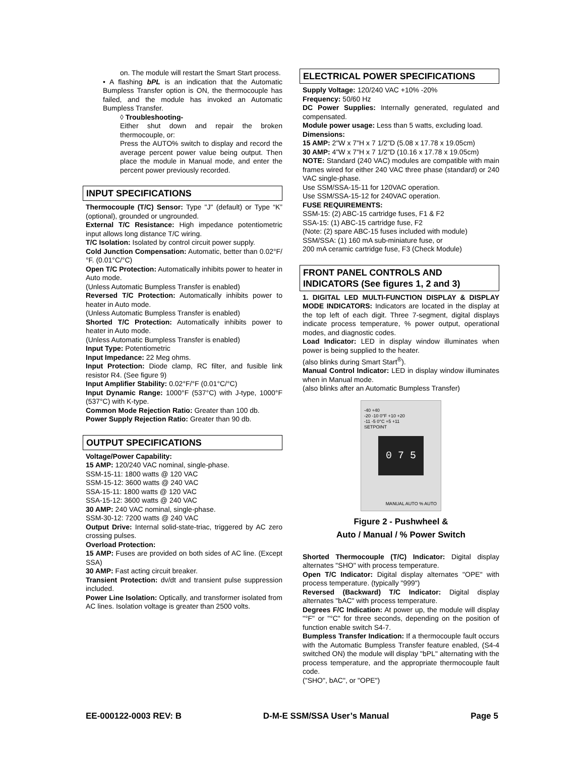on. The module will restart the Smart Start process.
• A flashing bPL is an indication that the Automatic Bumpless Transfer option is ON, the thermocouple has failed, and the module has invoked an Automatic Bumpless Transfer.
◊ Troubleshooting-
Either shut down and repair the broken thermocouple, or:
Press the AUTO% switch to display and record the average percent power value being output. Then place the module in Manual mode, and enter the percent power previously recorded.
INPUT SPECIFICATIONS
Thermocouple (T/C) Sensor: Type "J" (default) or Type “K” (optional), grounded or ungrounded.
External T/C Resistance: High impedance potentiometric input allows long distance T/C wiring.
T/C Isolation: Isolated by control circuit power supply.
Cold Junction Compensation: Automatic, better than 0.02°F/°F. (0.01°C/°C)
Open T/C Protection: Automatically inhibits power to heater in Auto mode.
(Unless Automatic Bumpless Transfer is enabled)
Reversed T/C Protection: Automatically inhibits power to heater in Auto mode.
(Unless Automatic Bumpless Transfer is enabled)
Shorted T/C Protection: Automatically inhibits power to heater in Auto mode.
(Unless Automatic Bumpless Transfer is enabled)
Input Type: Potentiometric
Input Impedance: 22 Meg ohms.
Input Protection: Diode clamp, RC filter, and fusible link resistor R4. (See figure 9)
Input Amplifier Stability: 0.02°F/°F (0.01°C/°C)
Input Dynamic Range: 1000°F (537°C) with J-type, 1000°F (537°C) with K-type.
Common Mode Rejection Ratio: Greater than 100 db.
Power Supply Rejection Ratio: Greater than 90 db.
OUTPUT SPECIFICATIONS
Voltage/Power Capability:
15 AMP: 120/240 VAC nominal, single-phase.
SSM-15-11: 1800 watts @ 120 VAC
SSM-15-12: 3600 watts @ 240 VAC
SSA-15-11: 1800 watts @ 120 VAC
SSA-15-12: 3600 watts @ 240 VAC
30 AMP: 240 VAC nominal, single-phase.
SSM-30-12: 7200 watts @ 240 VAC
Output Drive: Internal solid-state-triac, triggered by AC zero crossing pulses.
Overload Protection:
15 AMP: Fuses are provided on both sides of AC line. (Except SSA)
30 AMP: Fast acting circuit breaker.
Transient Protection: dv/dt and transient pulse suppression included.
Power Line Isolation: Optically, and transformer isolated from AC lines. Isolation voltage is greater than 2500 volts.
ELECTRICAL POWER SPECIFICATIONS
Supply Voltage: 120/240 VAC +10% -20%
Frequency: 50/60 Hz
DC Power Supplies: Internally generated, regulated and compensated.
Module power usage: Less than 5 watts, excluding load.
Dimensions:
15 AMP: 2"W x 7"H x 7 1/2"D (5.08 x 17.78 x 19.05cm)
30 AMP: 4"W x 7"H x 7 1/2"D (10.16 x 17.78 x 19.05cm)
NOTE: Standard (240 VAC) modules are compatible with main frames wired for either 240 VAC three phase (standard) or 240 VAC single-phase.
Use SSM/SSA-15-11 for 120VAC operation.
Use SSM/SSA-15-12 for 240VAC operation.
FUSE REQUIREMENTS:
SSM-15: (2) ABC-15 cartridge fuses, F1 & F2
SSA-15: (1) ABC-15 cartridge fuse, F2
(Note: (2) spare ABC-15 fuses included with module)
SSM/SSA: (1) 160 mA sub-miniature fuse, or
200 mA ceramic cartridge fuse, F3 (Check Module)
FRONT PANEL CONTROLS AND INDICATORS (See figures 1, 2 and 3)
1. DIGITAL LED MULTI-FUNCTION DISPLAY & DISPLAY MODE INDICATORS: Indicators are located in the display at the top left of each digit. Three 7-segment, digital displays indicate process temperature, % power output, operational modes, and diagnostic codes.
Load Indicator: LED in display window illuminates when power is being supplied to the heater.
(also blinks during Smart Start<sup>®</sup>).
Manual Control Indicator: LED in display window illuminates when in Manual mode.
(also blinks after an Automatic Bumpless Transfer)
-40 +40
-20 -10 0°F +10 +20
-11 -5 0°C +5 +11
SETPOINT
0 7 5
MANUAL AUTO % AUTO
Figure 2 - Pushwheel &
Auto / Manual / % Power Switch
Shorted Thermocouple (T/C) Indicator: Digital display alternates "SHO" with process temperature.
Open T/C Indicator: Digital display alternates "OPE" with process temperature. (typically "999")
Reversed (Backward) T/C Indicator: Digital display alternates "bAC" with process temperature.
Degrees F/C Indication: At power up, the module will display "°F" or "°C" for three seconds, depending on the position of function enable switch S4-7.
Bumpless Transfer Indication: If a thermocouple fault occurs with the Automatic Bumpless Transfer feature enabled, (S4-4 switched ON) the module will display "bPL" alternating with the process temperature, and the appropriate thermocouple fault code.
("SHO", bAC", or "OPE")
EE-000122-0003 REV: B D-M-E SSM/SSA User’s Manual Page 5